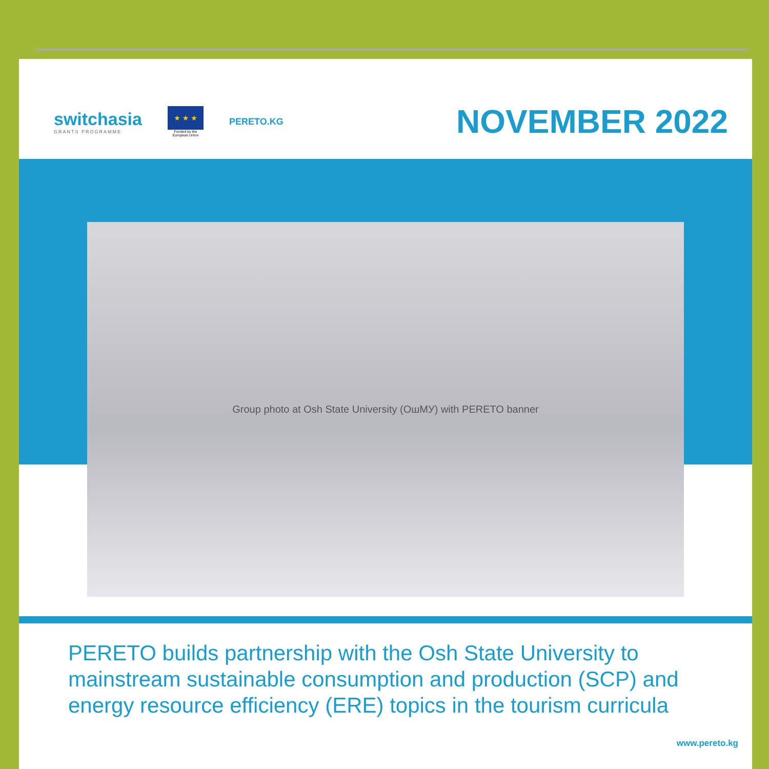switchasia
GRANTS PROGRAMME
★ ★ ★
Funded by the
European Union
PERETO.KG
NOVEMBER 2022
Group photo at Osh State University (ОшМУ) with PERETO banner
PERETO builds partnership with the Osh State University to mainstream sustainable consumption and production (SCP) and energy resource efficiency (ERE) topics in the tourism curricula
www.pereto.kg